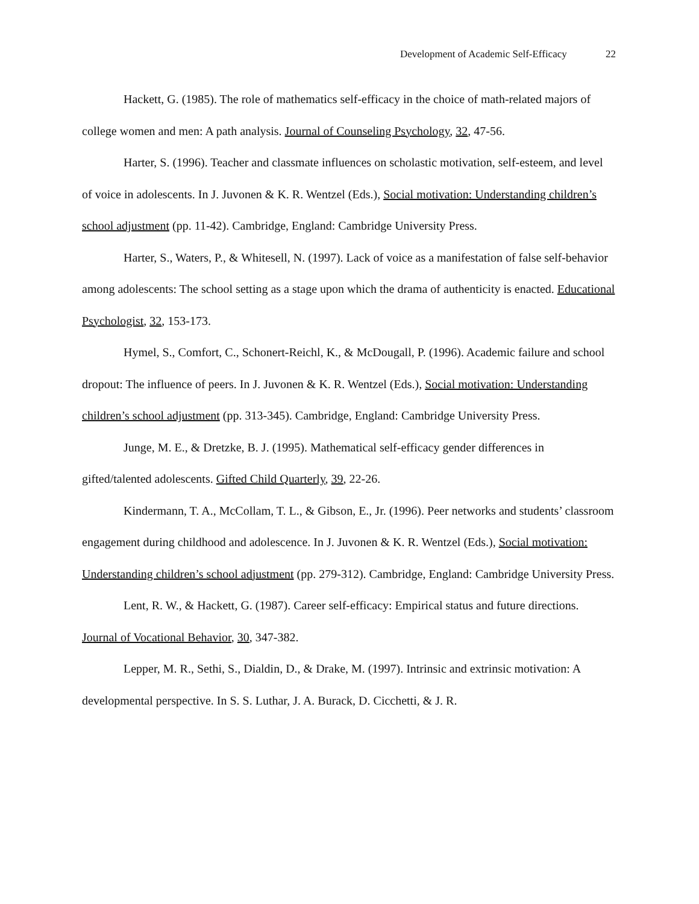Development of Academic Self-Efficacy 22
Hackett, G. (1985). The role of mathematics self-efficacy in the choice of math-related majors of college women and men: A path analysis. Journal of Counseling Psychology, 32, 47-56.
Harter, S. (1996). Teacher and classmate influences on scholastic motivation, self-esteem, and level of voice in adolescents. In J. Juvonen & K. R. Wentzel (Eds.), Social motivation: Understanding children’s school adjustment (pp. 11-42). Cambridge, England: Cambridge University Press.
Harter, S., Waters, P., & Whitesell, N. (1997). Lack of voice as a manifestation of false self-behavior among adolescents: The school setting as a stage upon which the drama of authenticity is enacted. Educational Psychologist, 32, 153-173.
Hymel, S., Comfort, C., Schonert-Reichl, K., & McDougall, P. (1996). Academic failure and school dropout: The influence of peers. In J. Juvonen & K. R. Wentzel (Eds.), Social motivation: Understanding children’s school adjustment (pp. 313-345). Cambridge, England: Cambridge University Press.
Junge, M. E., & Dretzke, B. J. (1995). Mathematical self-efficacy gender differences in gifted/talented adolescents. Gifted Child Quarterly, 39, 22-26.
Kindermann, T. A., McCollam, T. L., & Gibson, E., Jr. (1996). Peer networks and students’ classroom engagement during childhood and adolescence. In J. Juvonen & K. R. Wentzel (Eds.), Social motivation: Understanding children’s school adjustment (pp. 279-312). Cambridge, England: Cambridge University Press.
Lent, R. W., & Hackett, G. (1987). Career self-efficacy: Empirical status and future directions. Journal of Vocational Behavior, 30, 347-382.
Lepper, M. R., Sethi, S., Dialdin, D., & Drake, M. (1997). Intrinsic and extrinsic motivation: A developmental perspective. In S. S. Luthar, J. A. Burack, D. Cicchetti, & J. R.